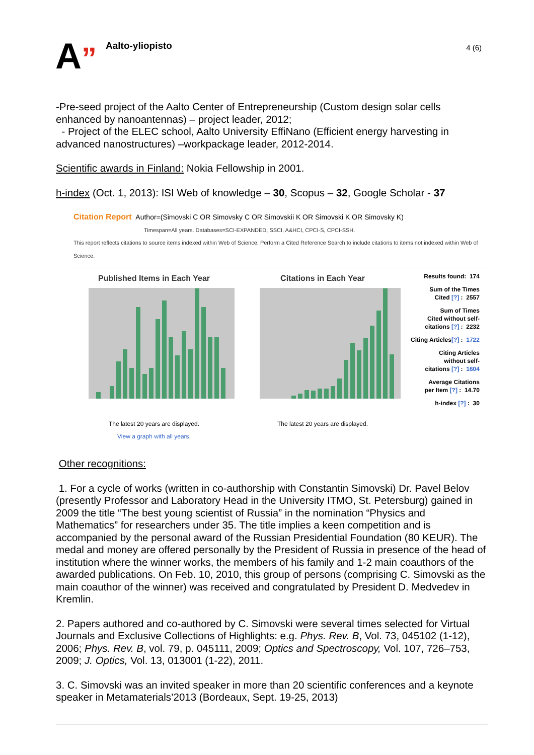A”
Aalto-yliopisto
4 (6)
-Pre-seed project of the Aalto Center of Entrepreneurship (Custom design solar cells enhanced by nanoantennas) – project leader, 2012;
- Project of the ELEC school, Aalto University EffiNano (Efficient energy harvesting in advanced nanostructures) –workpackage leader, 2012-2014.
Scientific awards in Finland: Nokia Fellowship in 2001.
h-index (Oct. 1, 2013): ISI Web of knowledge – 30, Scopus – 32, Google Scholar - 37
Citation Report Author=(Simovski C OR Simovsky C OR Simovskii K OR Simovski K OR Simovsky K)
Timespan=All years. Databases=SCI-EXPANDED, SSCI, A&HCI, CPCI-S, CPCI-SSH.
This report reflects citations to source items indexed within Web of Science. Perform a Cited Reference Search to include citations to items not indexed within Web of Science.
Published Items in Each Year
The latest 20 years are displayed.
View a graph with all years.
Citations in Each Year
The latest 20 years are displayed.
Results found: 174
Sum of the Times
Cited [?] : 2557
Sum of Times
Cited without self-
citations [?] : 2232
Citing Articles[?] : 1722
Citing Articles
without self-
citations [?] : 1604
Average Citations
per Item [?] : 14.70
h-index [?] : 30
Other recognitions:
1. For a cycle of works (written in co-authorship with Constantin Simovski) Dr. Pavel Belov (presently Professor and Laboratory Head in the University ITMO, St. Petersburg) gained in 2009 the title “The best young scientist of Russia” in the nomination “Physics and Mathematics” for researchers under 35. The title implies a keen competition and is accompanied by the personal award of the Russian Presidential Foundation (80 KEUR). The medal and money are offered personally by the President of Russia in presence of the head of institution where the winner works, the members of his family and 1-2 main coauthors of the awarded publications. On Feb. 10, 2010, this group of persons (comprising C. Simovski as the main coauthor of the winner) was received and congratulated by President D. Medvedev in Kremlin.
2. Papers authored and co-authored by C. Simovski were several times selected for Virtual Journals and Exclusive Collections of Highlights: e.g. Phys. Rev. B, Vol. 73, 045102 (1-12), 2006; Phys. Rev. B, vol. 79, p. 045111, 2009; Optics and Spectroscopy, Vol. 107, 726–753, 2009; J. Optics, Vol. 13, 013001 (1-22), 2011.
3. C. Simovski was an invited speaker in more than 20 scientific conferences and a keynote speaker in Metamaterials’2013 (Bordeaux, Sept. 19-25, 2013)